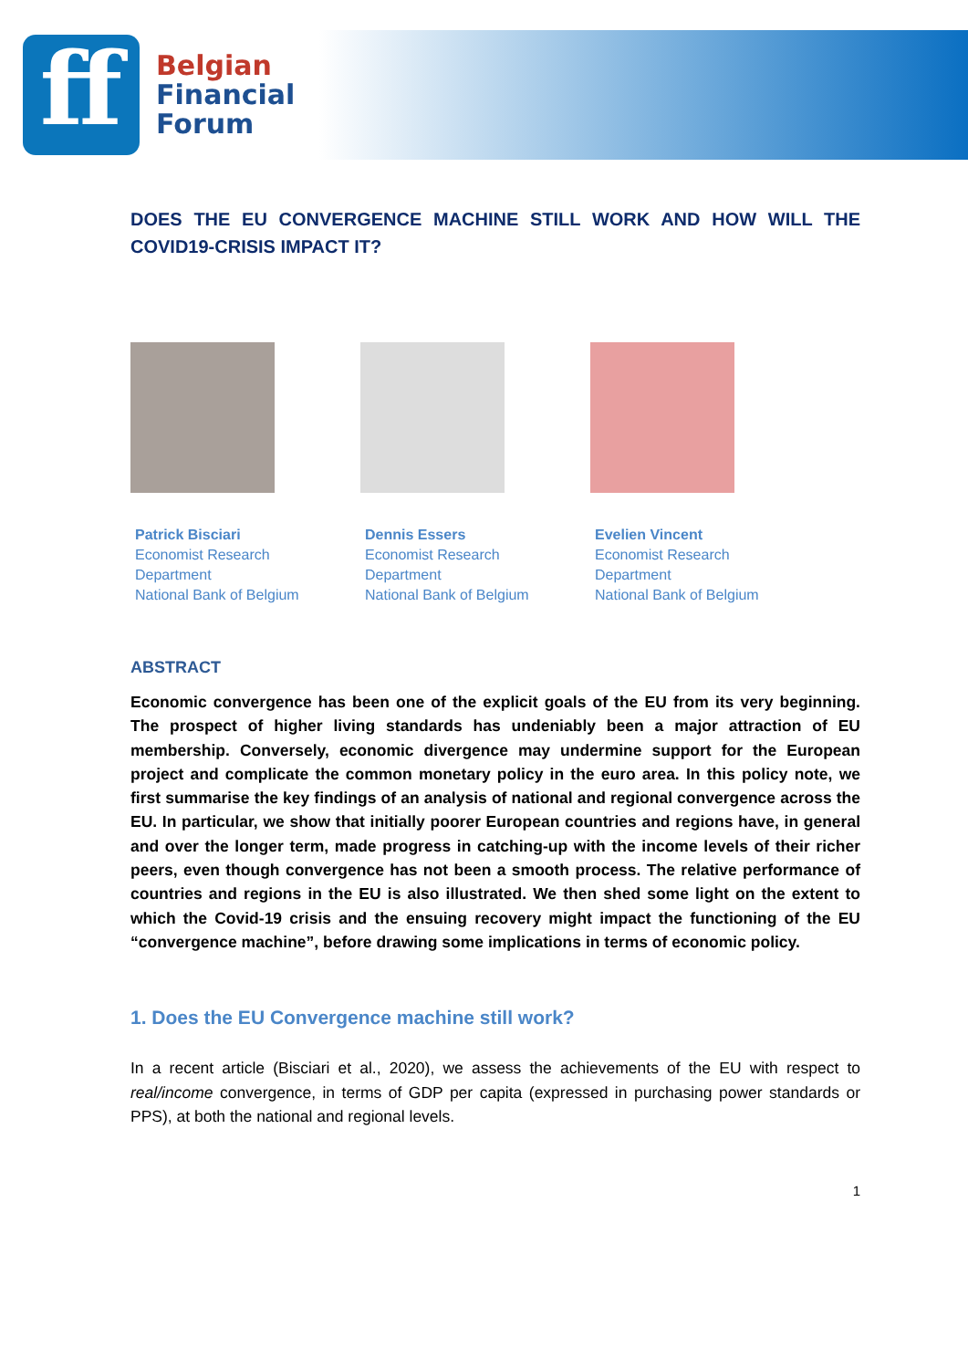ff
Belgian
Financial
Forum
DOES THE EU CONVERGENCE MACHINE STILL WORK AND HOW WILL THE COVID19-CRISIS IMPACT IT?
Patrick Bisciari
Economist Research
Department
National Bank of Belgium
Dennis Essers
Economist Research
Department
National Bank of Belgium
Evelien Vincent
Economist Research
Department
National Bank of Belgium
ABSTRACT
Economic convergence has been one of the explicit goals of the EU from its very beginning. The prospect of higher living standards has undeniably been a major attraction of EU membership. Conversely, economic divergence may undermine support for the European project and complicate the common monetary policy in the euro area. In this policy note, we first summarise the key findings of an analysis of national and regional convergence across the EU. In particular, we show that initially poorer European countries and regions have, in general and over the longer term, made progress in catching-up with the income levels of their richer peers, even though convergence has not been a smooth process. The relative performance of countries and regions in the EU is also illustrated. We then shed some light on the extent to which the Covid-19 crisis and the ensuing recovery might impact the functioning of the EU “convergence machine”, before drawing some implications in terms of economic policy.
1. Does the EU Convergence machine still work?
In a recent article (Bisciari et al., 2020), we assess the achievements of the EU with respect to real/income convergence, in terms of GDP per capita (expressed in purchasing power standards or PPS), at both the national and regional levels.
1